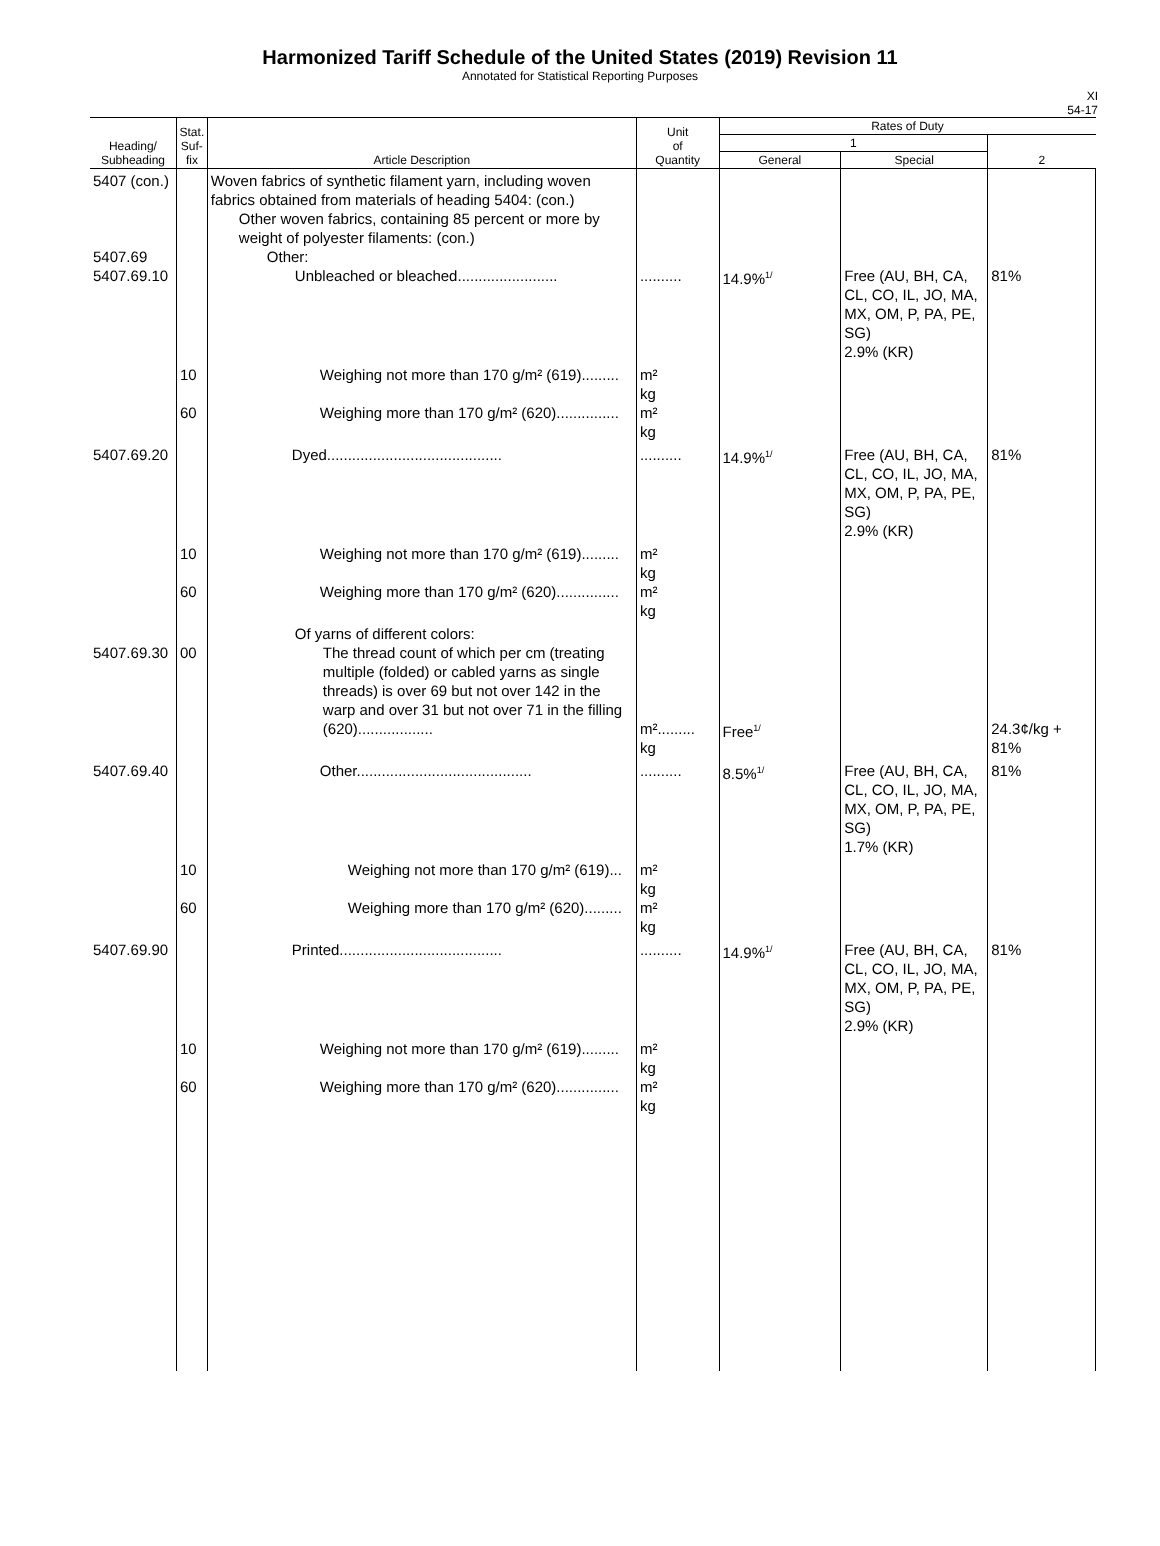Harmonized Tariff Schedule of the United States (2019) Revision 11
Annotated for Statistical Reporting Purposes
XI
54-17
| Heading/ Subheading | Stat. Suf- fix | Article Description | Unit of Quantity | Rates of Duty | | |
| --- | --- | --- | --- | --- | --- | --- |
| | | | | 1 | | 2 |
| | | | | General | Special | |
| 5407 (con.) 5407.69 5407.69.10 | | Woven fabrics of synthetic filament yarn, including woven fabrics obtained from materials of heading 5404: (con.) Other woven fabrics, containing 85 percent or more by weight of polyester filaments: (con.) Other: Unbleached or bleached........................ | .......... | 14.9%<sup>1/</sup> | Free (AU, BH, CA, CL, CO, IL, JO, MA, MX, OM, P, PA, PE, SG) 2.9% (KR) | 81% |
| | 10 60 | Weighing not more than 170 g/m² (619)......... Weighing more than 170 g/m² (620)............... | m² kg m² kg | | | |
| 5407.69.20 | | Dyed.......................................... | .......... | 14.9%<sup>1/</sup> | Free (AU, BH, CA, CL, CO, IL, JO, MA, MX, OM, P, PA, PE, SG) 2.9% (KR) | 81% |
| | 10 60 | Weighing not more than 170 g/m² (619)......... Weighing more than 170 g/m² (620)............... | m² kg m² kg | | | |
| 5407.69.30 | 00 | Of yarns of different colors: The thread count of which per cm (treating multiple (folded) or cabled yarns as single threads) is over 69 but not over 142 in the warp and over 31 but not over 71 in the filling (620).................. | m²......... kg | Free<sup>1/</sup> | | 24.3¢/kg + 81% |
| 5407.69.40 | | Other.......................................... | .......... | 8.5%<sup>1/</sup> | Free (AU, BH, CA, CL, CO, IL, JO, MA, MX, OM, P, PA, PE, SG) 1.7% (KR) | 81% |
| | 10 60 | Weighing not more than 170 g/m² (619)... Weighing more than 170 g/m² (620)......... | m² kg m² kg | | | |
| 5407.69.90 | | Printed....................................... | .......... | 14.9%<sup>1/</sup> | Free (AU, BH, CA, CL, CO, IL, JO, MA, MX, OM, P, PA, PE, SG) 2.9% (KR) | 81% |
| | 10 60 | Weighing not more than 170 g/m² (619)......... Weighing more than 170 g/m² (620)............... | m² kg m² kg | | | |